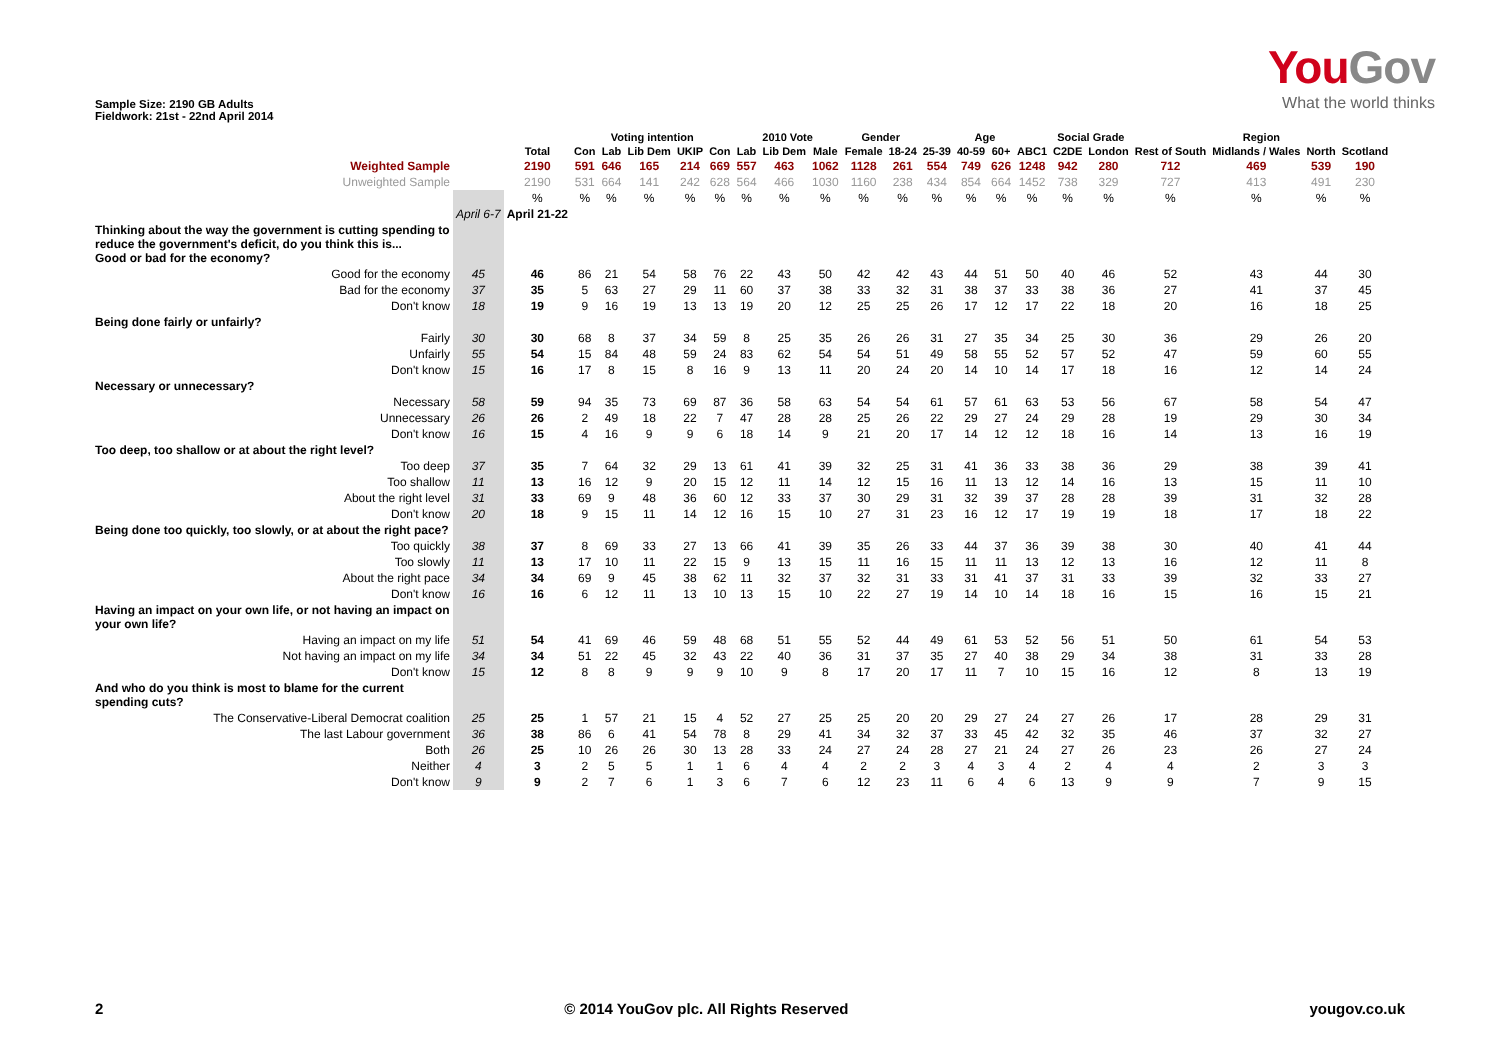YouGov
What the world thinks
Sample Size: 2190 GB Adults
Fieldwork: 21st - 22nd April 2014
| | | | Voting intention | | | | | 2010 Vote | | | Gender | | Age | | | | Social Grade | | Region | | | |
| --- | --- | --- | --- | --- | --- | --- | --- | --- | --- | --- | --- | --- | --- | --- | --- | --- | --- | --- | --- | --- | --- | --- |
| | | Total | Con | Lab | Lib Dem | UKIP | Con | Lab | Lib Dem | Male | Female | 18-24 | 25-39 | 40-59 | 60+ | ABC1 | C2DE | London | Rest of South | Midlands / Wales | North | Scotland |
| Weighted Sample | | 2190 | 591 | 646 | 165 | 214 | 669 | 557 | 463 | 1062 | 1128 | 261 | 554 | 749 | 626 | 1248 | 942 | 280 | 712 | 469 | 539 | 190 |
| Unweighted Sample | | 2190 | 531 | 664 | 141 | 242 | 628 | 564 | 466 | 1030 | 1160 | 238 | 434 | 854 | 664 | 1452 | 738 | 329 | 727 | 413 | 491 | 230 |
| | | % | % | % | % | % | % | % | % | % | % | % | % | % | % | % | % | % | % | % | % | % |
| | April 6-7 | April 21-22 | | | | | | | | | | | | | | | | | | | | |
| Thinking about the way the government is cutting spending to reduce the government's deficit, do you think this is... Good or bad for the economy? | | | | | | | | | | | | | | | | | | | | | | |
| Good for the economy | 45 | 46 | 86 | 21 | 54 | 58 | 76 | 22 | 43 | 50 | 42 | 42 | 43 | 44 | 51 | 50 | 40 | 46 | 52 | 43 | 44 | 30 |
| Bad for the economy | 37 | 35 | 5 | 63 | 27 | 29 | 11 | 60 | 37 | 38 | 33 | 32 | 31 | 38 | 37 | 33 | 38 | 36 | 27 | 41 | 37 | 45 |
| Don't know | 18 | 19 | 9 | 16 | 19 | 13 | 13 | 19 | 20 | 12 | 25 | 25 | 26 | 17 | 12 | 17 | 22 | 18 | 20 | 16 | 18 | 25 |
| Being done fairly or unfairly? | | | | | | | | | | | | | | | | | | | | | | |
| Fairly | 30 | 30 | 68 | 8 | 37 | 34 | 59 | 8 | 25 | 35 | 26 | 26 | 31 | 27 | 35 | 34 | 25 | 30 | 36 | 29 | 26 | 20 |
| Unfairly | 55 | 54 | 15 | 84 | 48 | 59 | 24 | 83 | 62 | 54 | 54 | 51 | 49 | 58 | 55 | 52 | 57 | 52 | 47 | 59 | 60 | 55 |
| Don't know | 15 | 16 | 17 | 8 | 15 | 8 | 16 | 9 | 13 | 11 | 20 | 24 | 20 | 14 | 10 | 14 | 17 | 18 | 16 | 12 | 14 | 24 |
| Necessary or unnecessary? | | | | | | | | | | | | | | | | | | | | | | |
| Necessary | 58 | 59 | 94 | 35 | 73 | 69 | 87 | 36 | 58 | 63 | 54 | 54 | 61 | 57 | 61 | 63 | 53 | 56 | 67 | 58 | 54 | 47 |
| Unnecessary | 26 | 26 | 2 | 49 | 18 | 22 | 7 | 47 | 28 | 28 | 25 | 26 | 22 | 29 | 27 | 24 | 29 | 28 | 19 | 29 | 30 | 34 |
| Don't know | 16 | 15 | 4 | 16 | 9 | 9 | 6 | 18 | 14 | 9 | 21 | 20 | 17 | 14 | 12 | 12 | 18 | 16 | 14 | 13 | 16 | 19 |
| Too deep, too shallow or at about the right level? | | | | | | | | | | | | | | | | | | | | | | |
| Too deep | 37 | 35 | 7 | 64 | 32 | 29 | 13 | 61 | 41 | 39 | 32 | 25 | 31 | 41 | 36 | 33 | 38 | 36 | 29 | 38 | 39 | 41 |
| Too shallow | 11 | 13 | 16 | 12 | 9 | 20 | 15 | 12 | 11 | 14 | 12 | 15 | 16 | 11 | 13 | 12 | 14 | 16 | 13 | 15 | 11 | 10 |
| About the right level | 31 | 33 | 69 | 9 | 48 | 36 | 60 | 12 | 33 | 37 | 30 | 29 | 31 | 32 | 39 | 37 | 28 | 28 | 39 | 31 | 32 | 28 |
| Don't know | 20 | 18 | 9 | 15 | 11 | 14 | 12 | 16 | 15 | 10 | 27 | 31 | 23 | 16 | 12 | 17 | 19 | 19 | 18 | 17 | 18 | 22 |
| Being done too quickly, too slowly, or at about the right pace? | | | | | | | | | | | | | | | | | | | | | | |
| Too quickly | 38 | 37 | 8 | 69 | 33 | 27 | 13 | 66 | 41 | 39 | 35 | 26 | 33 | 44 | 37 | 36 | 39 | 38 | 30 | 40 | 41 | 44 |
| Too slowly | 11 | 13 | 17 | 10 | 11 | 22 | 15 | 9 | 13 | 15 | 11 | 16 | 15 | 11 | 11 | 13 | 12 | 13 | 16 | 12 | 11 | 8 |
| About the right pace | 34 | 34 | 69 | 9 | 45 | 38 | 62 | 11 | 32 | 37 | 32 | 31 | 33 | 31 | 41 | 37 | 31 | 33 | 39 | 32 | 33 | 27 |
| Don't know | 16 | 16 | 6 | 12 | 11 | 13 | 10 | 13 | 15 | 10 | 22 | 27 | 19 | 14 | 10 | 14 | 18 | 16 | 15 | 16 | 15 | 21 |
| Having an impact on your own life, or not having an impact on your own life? | | | | | | | | | | | | | | | | | | | | | | |
| Having an impact on my life | 51 | 54 | 41 | 69 | 46 | 59 | 48 | 68 | 51 | 55 | 52 | 44 | 49 | 61 | 53 | 52 | 56 | 51 | 50 | 61 | 54 | 53 |
| Not having an impact on my life | 34 | 34 | 51 | 22 | 45 | 32 | 43 | 22 | 40 | 36 | 31 | 37 | 35 | 27 | 40 | 38 | 29 | 34 | 38 | 31 | 33 | 28 |
| Don't know | 15 | 12 | 8 | 8 | 9 | 9 | 9 | 10 | 9 | 8 | 17 | 20 | 17 | 11 | 7 | 10 | 15 | 16 | 12 | 8 | 13 | 19 |
| And who do you think is most to blame for the current spending cuts? | | | | | | | | | | | | | | | | | | | | | | |
| The Conservative-Liberal Democrat coalition | 25 | 25 | 1 | 57 | 21 | 15 | 4 | 52 | 27 | 25 | 25 | 20 | 20 | 29 | 27 | 24 | 27 | 26 | 17 | 28 | 29 | 31 |
| The last Labour government | 36 | 38 | 86 | 6 | 41 | 54 | 78 | 8 | 29 | 41 | 34 | 32 | 37 | 33 | 45 | 42 | 32 | 35 | 46 | 37 | 32 | 27 |
| Both | 26 | 25 | 10 | 26 | 26 | 30 | 13 | 28 | 33 | 24 | 27 | 24 | 28 | 27 | 21 | 24 | 27 | 26 | 23 | 26 | 27 | 24 |
| Neither | 4 | 3 | 2 | 5 | 5 | 1 | 1 | 6 | 4 | 4 | 2 | 2 | 3 | 4 | 3 | 4 | 2 | 4 | 4 | 2 | 3 | 3 |
| Don't know | 9 | 9 | 2 | 7 | 6 | 1 | 3 | 6 | 7 | 6 | 12 | 23 | 11 | 6 | 4 | 6 | 13 | 9 | 9 | 7 | 9 | 15 |
2 © 2014 YouGov plc. All Rights Reserved yougov.co.uk